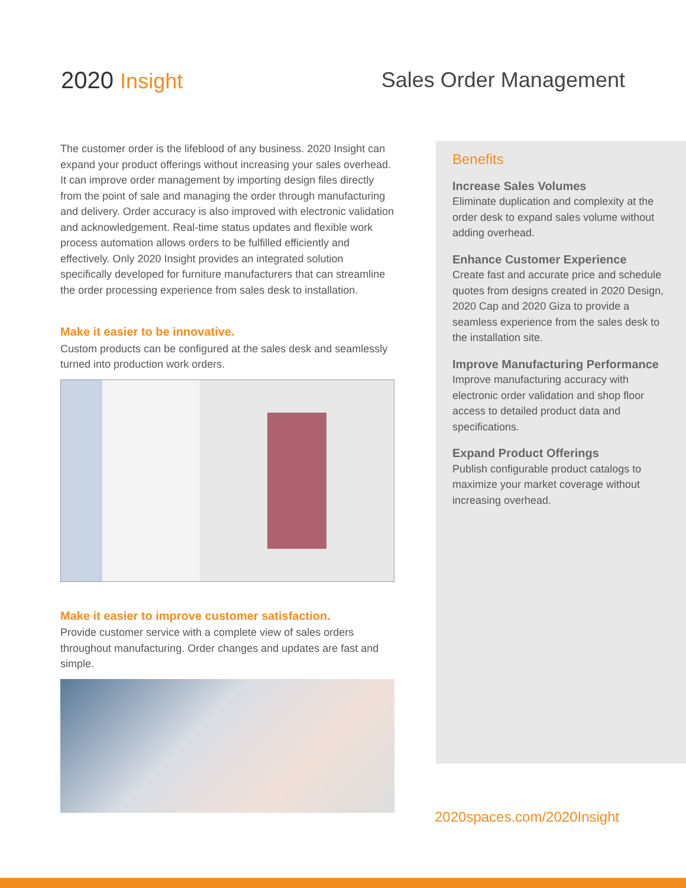2020 Insight Sales Order Management
The customer order is the lifeblood of any business. 2020 Insight can expand your product offerings without increasing your sales overhead. It can improve order management by importing design files directly from the point of sale and managing the order through manufacturing and delivery. Order accuracy is also improved with electronic validation and acknowledgement. Real-time status updates and flexible work process automation allows orders to be fulfilled efficiently and effectively. Only 2020 Insight provides an integrated solution specifically developed for furniture manufacturers that can streamline the order processing experience from sales desk to installation.
Make it easier to be innovative.
Custom products can be configured at the sales desk and seamlessly turned into production work orders.
Make it easier to improve customer satisfaction.
Provide customer service with a complete view of sales orders throughout manufacturing. Order changes and updates are fast and simple.
Benefits
Increase Sales Volumes
Eliminate duplication and complexity at the order desk to expand sales volume without adding overhead.
Enhance Customer Experience
Create fast and accurate price and schedule quotes from designs created in 2020 Design, 2020 Cap and 2020 Giza to provide a seamless experience from the sales desk to the installation site.
Improve Manufacturing Performance
Improve manufacturing accuracy with electronic order validation and shop floor access to detailed product data and specifications.
Expand Product Offerings
Publish configurable product catalogs to maximize your market coverage without increasing overhead.
2020spaces.com/2020Insight